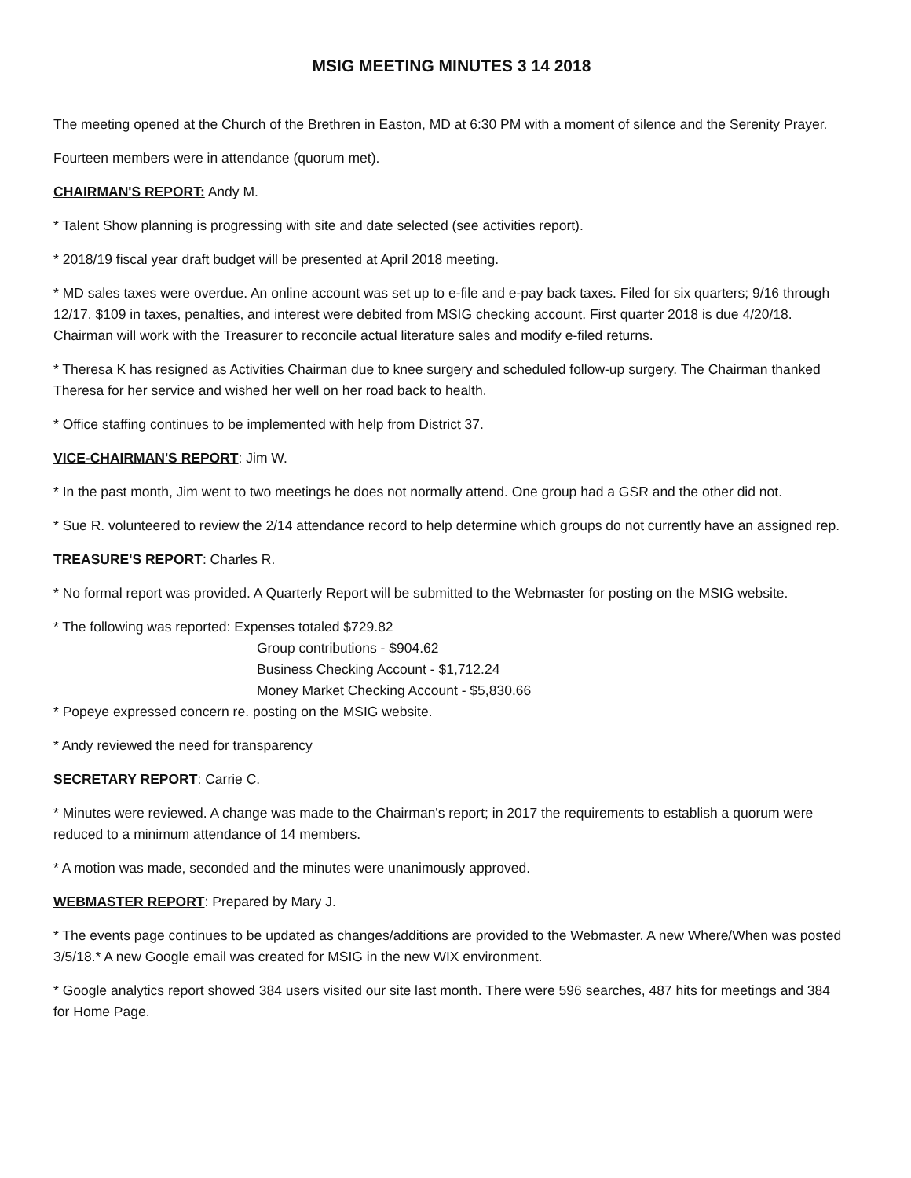MSIG MEETING MINUTES 3 14 2018
The meeting opened at the Church of the Brethren in Easton, MD at 6:30 PM with a moment of silence and the Serenity Prayer.
Fourteen members were in attendance (quorum met).
CHAIRMAN'S REPORT: Andy M.
* Talent Show planning is progressing with site and date selected (see activities report).
* 2018/19 fiscal year draft budget will be presented at April 2018 meeting.
* MD sales taxes were overdue. An online account was set up to e-file and e-pay back taxes. Filed for six quarters; 9/16 through 12/17. $109 in taxes, penalties, and interest were debited from MSIG checking account. First quarter 2018 is due 4/20/18. Chairman will work with the Treasurer to reconcile actual literature sales and modify e-filed returns.
* Theresa K has resigned as Activities Chairman due to knee surgery and scheduled follow-up surgery. The Chairman thanked Theresa for her service and wished her well on her road back to health.
* Office staffing continues to be implemented with help from District 37.
VICE-CHAIRMAN'S REPORT: Jim W.
* In the past month, Jim went to two meetings he does not normally attend. One group had a GSR and the other did not.
* Sue R. volunteered to review the 2/14 attendance record to help determine which groups do not currently have an assigned rep.
TREASURE'S REPORT: Charles R.
* No formal report was provided. A Quarterly Report will be submitted to the Webmaster for posting on the MSIG website.
* The following was reported: Expenses totaled $729.82
Group contributions - $904.62
Business Checking Account - $1,712.24
Money Market Checking Account - $5,830.66
* Popeye expressed concern re. posting on the MSIG website.
* Andy reviewed the need for transparency
SECRETARY REPORT: Carrie C.
* Minutes were reviewed. A change was made to the Chairman's report; in 2017 the requirements to establish a quorum were reduced to a minimum attendance of 14 members.
* A motion was made, seconded and the minutes were unanimously approved.
WEBMASTER REPORT: Prepared by Mary J.
* The events page continues to be updated as changes/additions are provided to the Webmaster. A new Where/When was posted 3/5/18.* A new Google email was created for MSIG in the new WIX environment.
* Google analytics report showed 384 users visited our site last month. There were 596 searches, 487 hits for meetings and 384 for Home Page.